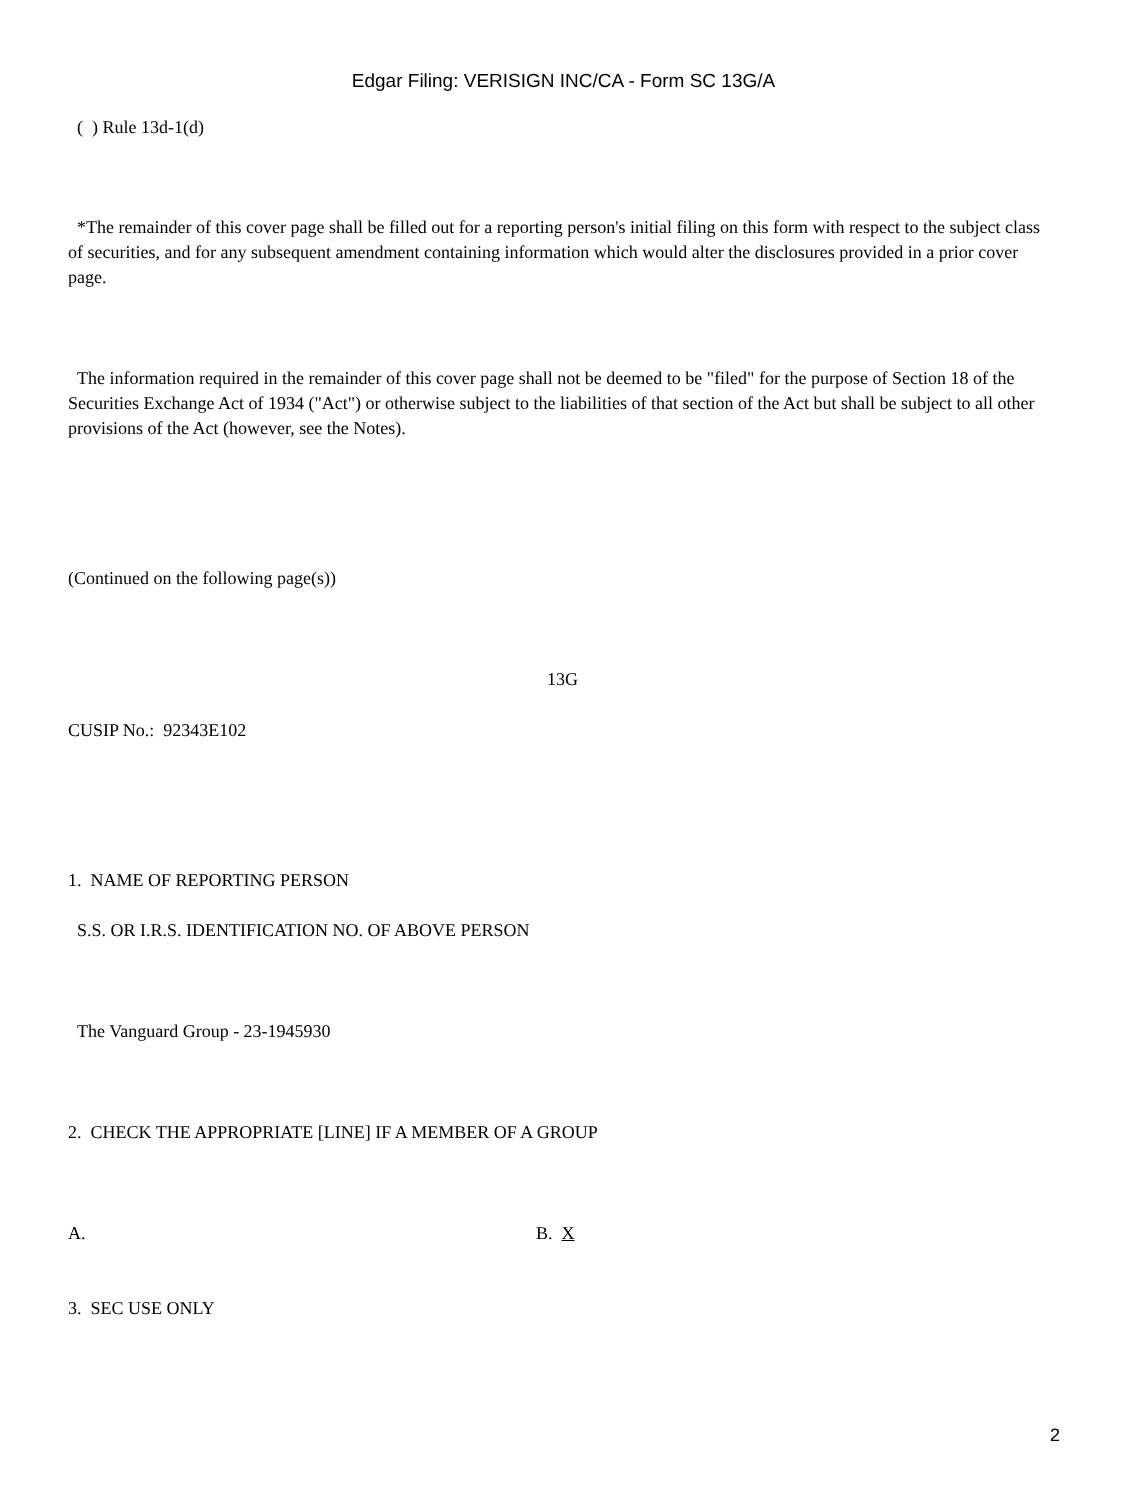Edgar Filing: VERISIGN INC/CA - Form SC 13G/A
( ) Rule 13d-1(d)
*The remainder of this cover page shall be filled out for a reporting person's initial filing on this form with respect to the subject class of securities, and for any subsequent amendment containing information which would alter the disclosures provided in a prior cover page.
The information required in the remainder of this cover page shall not be deemed to be "filed" for the purpose of Section 18 of the Securities Exchange Act of 1934 ("Act") or otherwise subject to the liabilities of that section of the Act but shall be subject to all other provisions of the Act (however, see the Notes).
(Continued on the following page(s))
13G
CUSIP No.: 92343E102
1. NAME OF REPORTING PERSON
S.S. OR I.R.S. IDENTIFICATION NO. OF ABOVE PERSON
The Vanguard Group - 23-1945930
2. CHECK THE APPROPRIATE [LINE] IF A MEMBER OF A GROUP
A. B. X
3. SEC USE ONLY
2